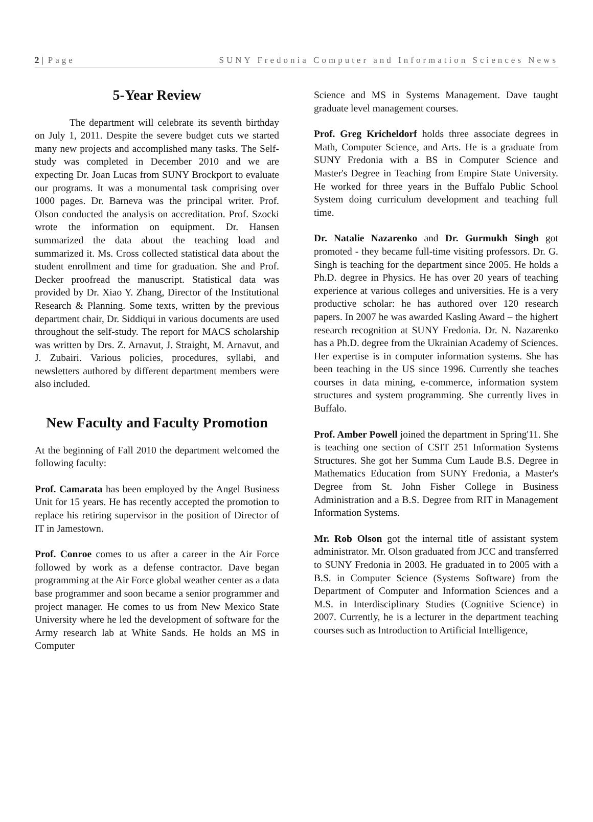2 | Page SUNY Fredonia Computer and Information Sciences News
5-Year Review
The department will celebrate its seventh birthday on July 1, 2011. Despite the severe budget cuts we started many new projects and accomplished many tasks. The Self-study was completed in December 2010 and we are expecting Dr. Joan Lucas from SUNY Brockport to evaluate our programs. It was a monumental task comprising over 1000 pages. Dr. Barneva was the principal writer. Prof. Olson conducted the analysis on accreditation. Prof. Szocki wrote the information on equipment. Dr. Hansen summarized the data about the teaching load and summarized it. Ms. Cross collected statistical data about the student enrollment and time for graduation. She and Prof. Decker proofread the manuscript. Statistical data was provided by Dr. Xiao Y. Zhang, Director of the Institutional Research & Planning. Some texts, written by the previous department chair, Dr. Siddiqui in various documents are used throughout the self-study. The report for MACS scholarship was written by Drs. Z. Arnavut, J. Straight, M. Arnavut, and J. Zubairi. Various policies, procedures, syllabi, and newsletters authored by different department members were also included.
New Faculty and Faculty Promotion
At the beginning of Fall 2010 the department welcomed the following faculty:
Prof. Camarata has been employed by the Angel Business Unit for 15 years. He has recently accepted the promotion to replace his retiring supervisor in the position of Director of IT in Jamestown.
Prof. Conroe comes to us after a career in the Air Force followed by work as a defense contractor. Dave began programming at the Air Force global weather center as a data base programmer and soon became a senior programmer and project manager. He comes to us from New Mexico State University where he led the development of software for the Army research lab at White Sands. He holds an MS in Computer
Science and MS in Systems Management. Dave taught graduate level management courses.
Prof. Greg Kricheldorf holds three associate degrees in Math, Computer Science, and Arts. He is a graduate from SUNY Fredonia with a BS in Computer Science and Master's Degree in Teaching from Empire State University. He worked for three years in the Buffalo Public School System doing curriculum development and teaching full time.
Dr. Natalie Nazarenko and Dr. Gurmukh Singh got promoted - they became full-time visiting professors. Dr. G. Singh is teaching for the department since 2005. He holds a Ph.D. degree in Physics. He has over 20 years of teaching experience at various colleges and universities. He is a very productive scholar: he has authored over 120 research papers. In 2007 he was awarded Kasling Award – the highert research recognition at SUNY Fredonia. Dr. N. Nazarenko has a Ph.D. degree from the Ukrainian Academy of Sciences. Her expertise is in computer information systems. She has been teaching in the US since 1996. Currently she teaches courses in data mining, e-commerce, information system structures and system programming. She currently lives in Buffalo.
Prof. Amber Powell joined the department in Spring'11. She is teaching one section of CSIT 251 Information Systems Structures. She got her Summa Cum Laude B.S. Degree in Mathematics Education from SUNY Fredonia, a Master's Degree from St. John Fisher College in Business Administration and a B.S. Degree from RIT in Management Information Systems.
Mr. Rob Olson got the internal title of assistant system administrator. Mr. Olson graduated from JCC and transferred to SUNY Fredonia in 2003. He graduated in to 2005 with a B.S. in Computer Science (Systems Software) from the Department of Computer and Information Sciences and a M.S. in Interdisciplinary Studies (Cognitive Science) in 2007. Currently, he is a lecturer in the department teaching courses such as Introduction to Artificial Intelligence,